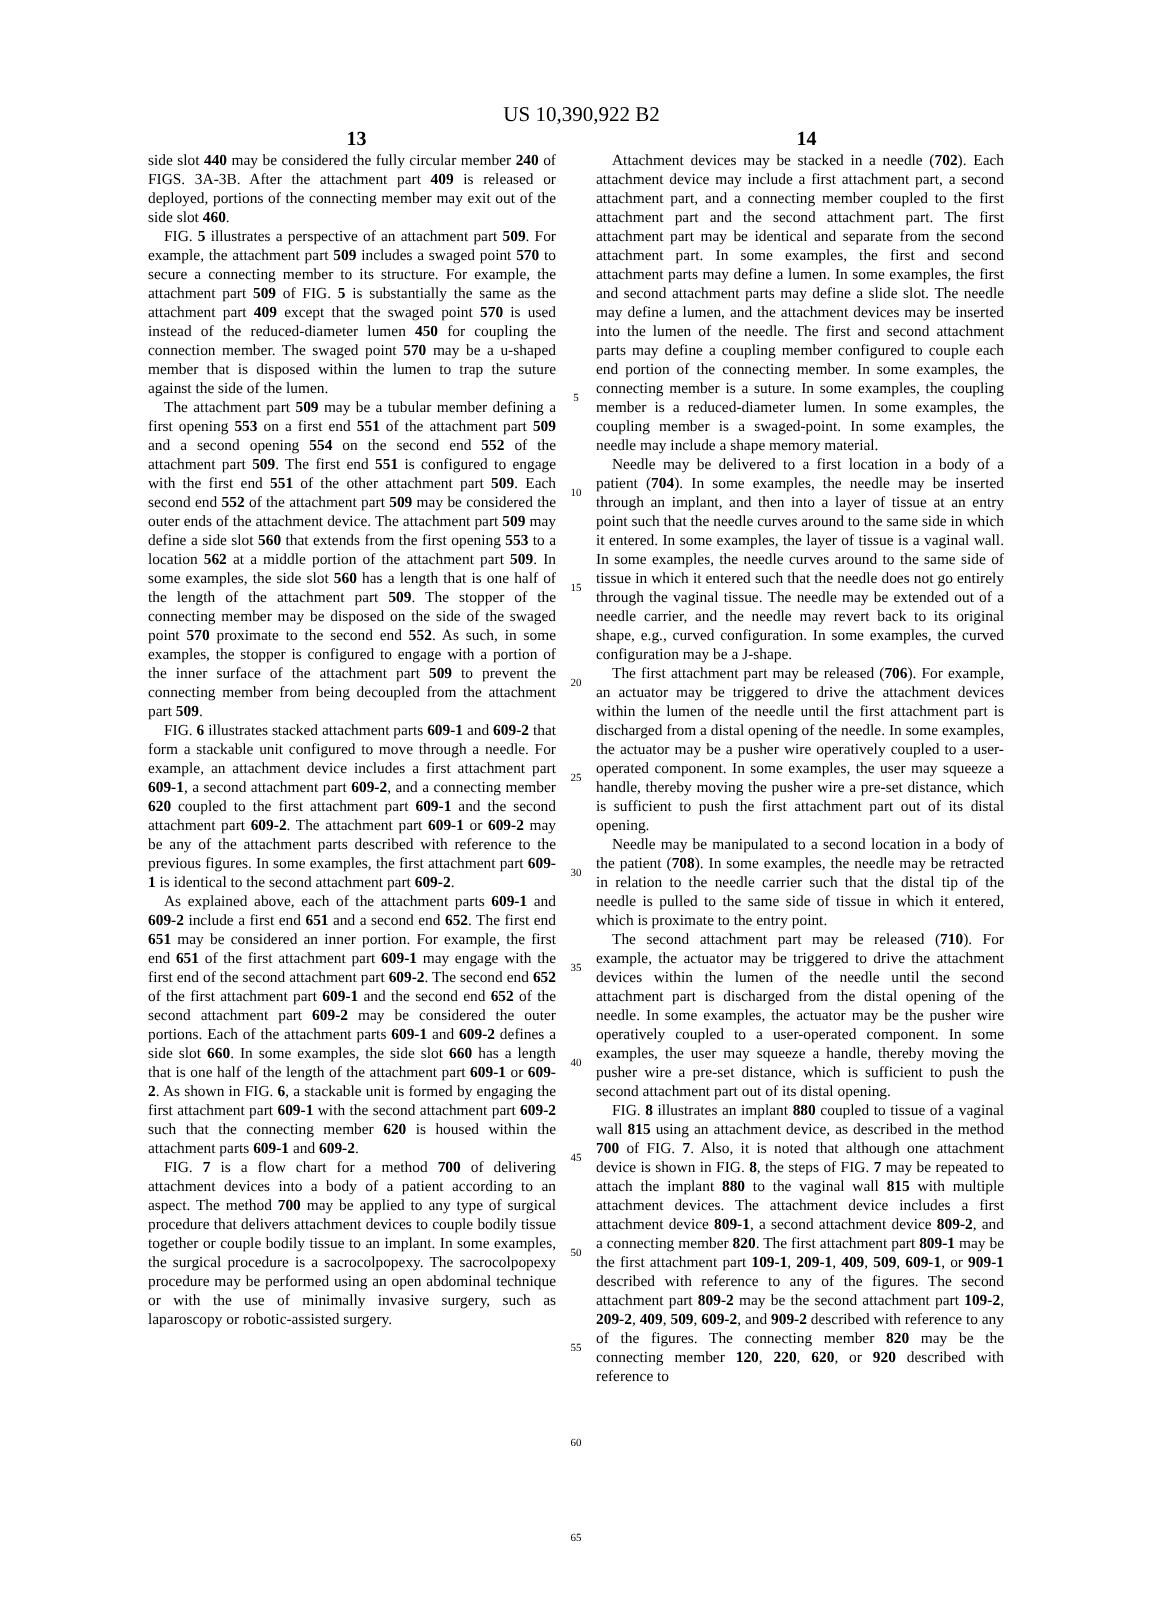US 10,390,922 B2
13 14
side slot 440 may be considered the fully circular member 240 of FIGS. 3A-3B. After the attachment part 409 is released or deployed, portions of the connecting member may exit out of the side slot 460.
FIG. 5 illustrates a perspective of an attachment part 509. For example, the attachment part 509 includes a swaged point 570 to secure a connecting member to its structure. For example, the attachment part 509 of FIG. 5 is substantially the same as the attachment part 409 except that the swaged point 570 is used instead of the reduced-diameter lumen 450 for coupling the connection member. The swaged point 570 may be a u-shaped member that is disposed within the lumen to trap the suture against the side of the lumen.
The attachment part 509 may be a tubular member defining a first opening 553 on a first end 551 of the attachment part 509 and a second opening 554 on the second end 552 of the attachment part 509. The first end 551 is configured to engage with the first end 551 of the other attachment part 509. Each second end 552 of the attachment part 509 may be considered the outer ends of the attachment device. The attachment part 509 may define a side slot 560 that extends from the first opening 553 to a location 562 at a middle portion of the attachment part 509. In some examples, the side slot 560 has a length that is one half of the length of the attachment part 509. The stopper of the connecting member may be disposed on the side of the swaged point 570 proximate to the second end 552. As such, in some examples, the stopper is configured to engage with a portion of the inner surface of the attachment part 509 to prevent the connecting member from being decoupled from the attachment part 509.
FIG. 6 illustrates stacked attachment parts 609-1 and 609-2 that form a stackable unit configured to move through a needle. For example, an attachment device includes a first attachment part 609-1, a second attachment part 609-2, and a connecting member 620 coupled to the first attachment part 609-1 and the second attachment part 609-2. The attachment part 609-1 or 609-2 may be any of the attachment parts described with reference to the previous figures. In some examples, the first attachment part 609-1 is identical to the second attachment part 609-2.
As explained above, each of the attachment parts 609-1 and 609-2 include a first end 651 and a second end 652. The first end 651 may be considered an inner portion. For example, the first end 651 of the first attachment part 609-1 may engage with the first end of the second attachment part 609-2. The second end 652 of the first attachment part 609-1 and the second end 652 of the second attachment part 609-2 may be considered the outer portions. Each of the attachment parts 609-1 and 609-2 defines a side slot 660. In some examples, the side slot 660 has a length that is one half of the length of the attachment part 609-1 or 609-2. As shown in FIG. 6, a stackable unit is formed by engaging the first attachment part 609-1 with the second attachment part 609-2 such that the connecting member 620 is housed within the attachment parts 609-1 and 609-2.
FIG. 7 is a flow chart for a method 700 of delivering attachment devices into a body of a patient according to an aspect. The method 700 may be applied to any type of surgical procedure that delivers attachment devices to couple bodily tissue together or couple bodily tissue to an implant. In some examples, the surgical procedure is a sacrocolpopexy. The sacrocolpopexy procedure may be performed using an open abdominal technique or with the use of minimally invasive surgery, such as laparoscopy or robotic-assisted surgery.
5
10
15
20
25
30
35
40
45
50
55
60
65
Attachment devices may be stacked in a needle (702). Each attachment device may include a first attachment part, a second attachment part, and a connecting member coupled to the first attachment part and the second attachment part. The first attachment part may be identical and separate from the second attachment part. In some examples, the first and second attachment parts may define a lumen. In some examples, the first and second attachment parts may define a slide slot. The needle may define a lumen, and the attachment devices may be inserted into the lumen of the needle. The first and second attachment parts may define a coupling member configured to couple each end portion of the connecting member. In some examples, the connecting member is a suture. In some examples, the coupling member is a reduced-diameter lumen. In some examples, the coupling member is a swaged-point. In some examples, the needle may include a shape memory material.
Needle may be delivered to a first location in a body of a patient (704). In some examples, the needle may be inserted through an implant, and then into a layer of tissue at an entry point such that the needle curves around to the same side in which it entered. In some examples, the layer of tissue is a vaginal wall. In some examples, the needle curves around to the same side of tissue in which it entered such that the needle does not go entirely through the vaginal tissue. The needle may be extended out of a needle carrier, and the needle may revert back to its original shape, e.g., curved configuration. In some examples, the curved configuration may be a J-shape.
The first attachment part may be released (706). For example, an actuator may be triggered to drive the attachment devices within the lumen of the needle until the first attachment part is discharged from a distal opening of the needle. In some examples, the actuator may be a pusher wire operatively coupled to a user-operated component. In some examples, the user may squeeze a handle, thereby moving the pusher wire a pre-set distance, which is sufficient to push the first attachment part out of its distal opening.
Needle may be manipulated to a second location in a body of the patient (708). In some examples, the needle may be retracted in relation to the needle carrier such that the distal tip of the needle is pulled to the same side of tissue in which it entered, which is proximate to the entry point.
The second attachment part may be released (710). For example, the actuator may be triggered to drive the attachment devices within the lumen of the needle until the second attachment part is discharged from the distal opening of the needle. In some examples, the actuator may be the pusher wire operatively coupled to a user-operated component. In some examples, the user may squeeze a handle, thereby moving the pusher wire a pre-set distance, which is sufficient to push the second attachment part out of its distal opening.
FIG. 8 illustrates an implant 880 coupled to tissue of a vaginal wall 815 using an attachment device, as described in the method 700 of FIG. 7. Also, it is noted that although one attachment device is shown in FIG. 8, the steps of FIG. 7 may be repeated to attach the implant 880 to the vaginal wall 815 with multiple attachment devices. The attachment device includes a first attachment device 809-1, a second attachment device 809-2, and a connecting member 820. The first attachment part 809-1 may be the first attachment part 109-1, 209-1, 409, 509, 609-1, or 909-1 described with reference to any of the figures. The second attachment part 809-2 may be the second attachment part 109-2, 209-2, 409, 509, 609-2, and 909-2 described with reference to any of the figures. The connecting member 820 may be the connecting member 120, 220, 620, or 920 described with reference to